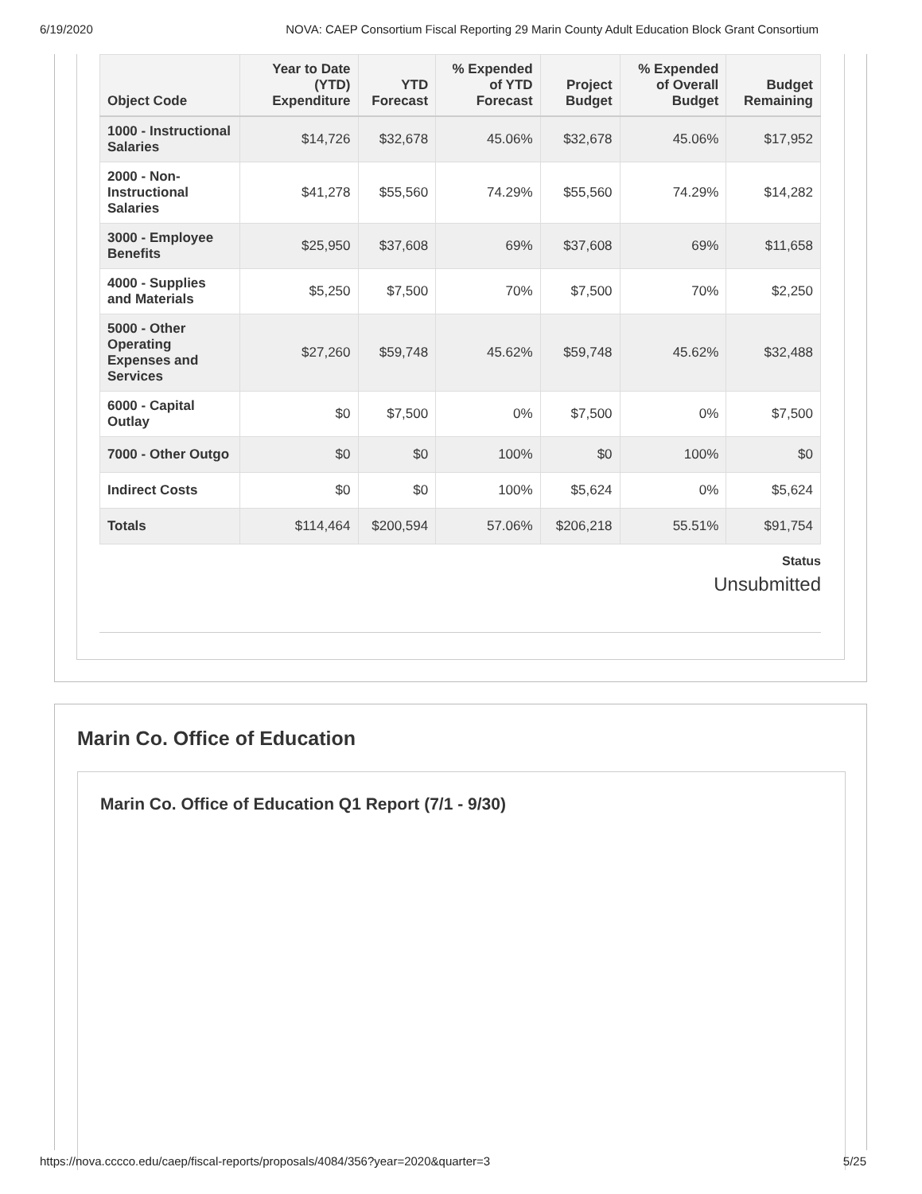6/19/2020 NOVA: CAEP Consortium Fiscal Reporting 29 Marin County Adult Education Block Grant Consortium
| Object Code | Year to Date (YTD) Expenditure | YTD Forecast | % Expended of YTD Forecast | Project Budget | % Expended of Overall Budget | Budget Remaining |
| --- | --- | --- | --- | --- | --- | --- |
| 1000 - Instructional Salaries | $14,726 | $32,678 | 45.06% | $32,678 | 45.06% | $17,952 |
| 2000 - Non-Instructional Salaries | $41,278 | $55,560 | 74.29% | $55,560 | 74.29% | $14,282 |
| 3000 - Employee Benefits | $25,950 | $37,608 | 69% | $37,608 | 69% | $11,658 |
| 4000 - Supplies and Materials | $5,250 | $7,500 | 70% | $7,500 | 70% | $2,250 |
| 5000 - Other Operating Expenses and Services | $27,260 | $59,748 | 45.62% | $59,748 | 45.62% | $32,488 |
| 6000 - Capital Outlay | $0 | $7,500 | 0% | $7,500 | 0% | $7,500 |
| 7000 - Other Outgo | $0 | $0 | 100% | $0 | 100% | $0 |
| Indirect Costs | $0 | $0 | 100% | $5,624 | 0% | $5,624 |
| Totals | $114,464 | $200,594 | 57.06% | $206,218 | 55.51% | $91,754 |
Status
Unsubmitted
Marin Co. Office of Education
Marin Co. Office of Education Q1 Report (7/1 - 9/30)
https://nova.cccco.edu/caep/fiscal-reports/proposals/4084/356?year=2020&quarter=3 5/25